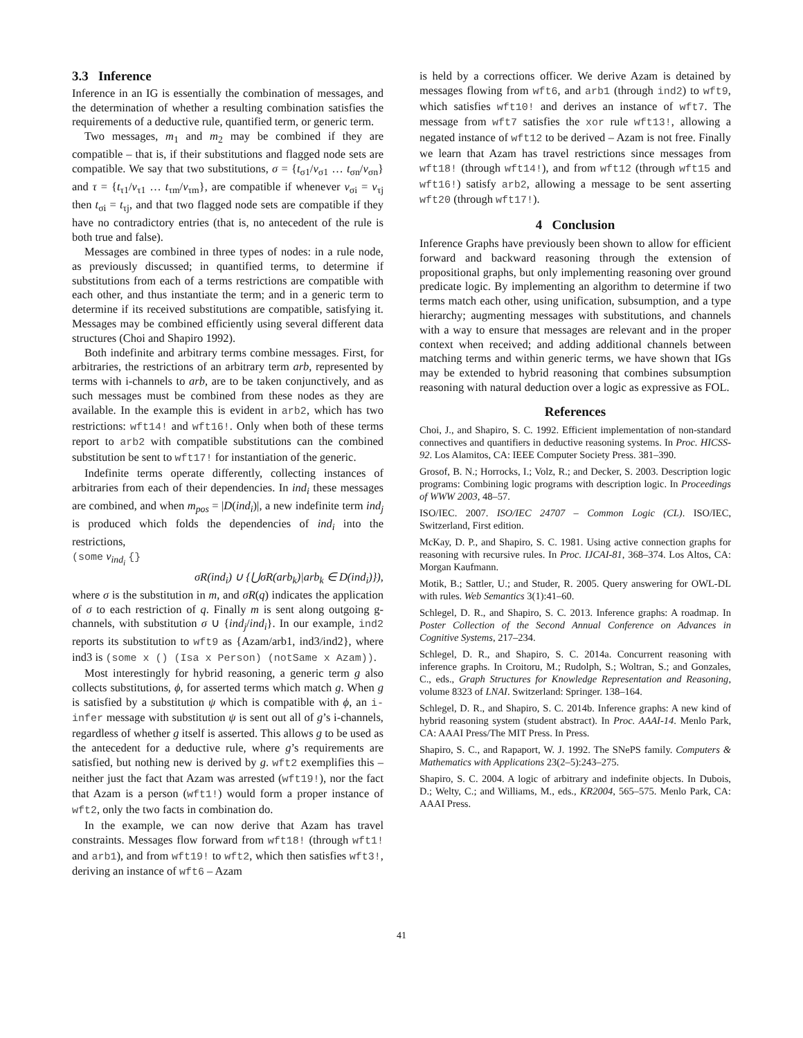3.3 Inference
Inference in an IG is essentially the combination of messages, and the determination of whether a resulting combination satisfies the requirements of a deductive rule, quantified term, or generic term.
Two messages, m<sub>1</sub> and m<sub>2</sub> may be combined if they are compatible – that is, if their substitutions and flagged node sets are compatible. We say that two substitutions, σ = {t<sub>σ1</sub>/v<sub>σ1</sub> … t<sub>σn</sub>/v<sub>σn</sub>} and τ = {t<sub>τ1</sub>/v<sub>τ1</sub> … t<sub>τm</sub>/v<sub>τm</sub>}, are compatible if whenever v<sub>σi</sub> = v<sub>τj</sub> then t<sub>σi</sub> = t<sub>τj</sub>, and that two flagged node sets are compatible if they have no contradictory entries (that is, no antecedent of the rule is both true and false).
Messages are combined in three types of nodes: in a rule node, as previously discussed; in quantified terms, to determine if substitutions from each of a terms restrictions are compatible with each other, and thus instantiate the term; and in a generic term to determine if its received substitutions are compatible, satisfying it. Messages may be combined efficiently using several different data structures (Choi and Shapiro 1992).
Both indefinite and arbitrary terms combine messages. First, for arbitraries, the restrictions of an arbitrary term arb, represented by terms with i-channels to arb, are to be taken conjunctively, and as such messages must be combined from these nodes as they are available. In the example this is evident in arb2, which has two restrictions: wft14! and wft16!. Only when both of these terms report to arb2 with compatible substitutions can the combined substitution be sent to wft17! for instantiation of the generic.
Indefinite terms operate differently, collecting instances of arbitraries from each of their dependencies. In ind<sub>i</sub> these messages are combined, and when m<sub>pos</sub> = |D(ind<sub>i</sub>)|, a new indefinite term ind<sub>j</sub> is produced which folds the dependencies of ind<sub>i</sub> into the restrictions,
(some v<sub>ind<sub>i</sub></sub> {}
σR(ind<sub>i</sub>) ∪ {⋃σR(arb<sub>k</sub>)|arb<sub>k</sub> ∈ D(ind<sub>i</sub>)}),
where σ is the substitution in m, and σR(q) indicates the application of σ to each restriction of q. Finally m is sent along outgoing g-channels, with substitution σ ∪ {ind<sub>j</sub>/ind<sub>i</sub>}. In our example, ind2 reports its substitution to wft9 as {Azam/arb1, ind3/ind2}, where ind3 is (some x () (Isa x Person) (notSame x Azam)).
Most interestingly for hybrid reasoning, a generic term g also collects substitutions, ϕ, for asserted terms which match g. When g is satisfied by a substitution ψ which is compatible with ϕ, an i-infer message with substitution ψ is sent out all of g’s i-channels, regardless of whether g itself is asserted. This allows g to be used as the antecedent for a deductive rule, where g’s requirements are satisfied, but nothing new is derived by g. wft2 exemplifies this – neither just the fact that Azam was arrested (wft19!), nor the fact that Azam is a person (wft1!) would form a proper instance of wft2, only the two facts in combination do.
In the example, we can now derive that Azam has travel constraints. Messages flow forward from wft18! (through wft1! and arb1), and from wft19! to wft2, which then satisfies wft3!, deriving an instance of wft6 – Azam
is held by a corrections officer. We derive Azam is detained by messages flowing from wft6, and arb1 (through ind2) to wft9, which satisfies wft10! and derives an instance of wft7. The message from wft7 satisfies the xor rule wft13!, allowing a negated instance of wft12 to be derived – Azam is not free. Finally we learn that Azam has travel restrictions since messages from wft18! (through wft14!), and from wft12 (through wft15 and wft16!) satisfy arb2, allowing a message to be sent asserting wft20 (through wft17!).
4 Conclusion
Inference Graphs have previously been shown to allow for efficient forward and backward reasoning through the extension of propositional graphs, but only implementing reasoning over ground predicate logic. By implementing an algorithm to determine if two terms match each other, using unification, subsumption, and a type hierarchy; augmenting messages with substitutions, and channels with a way to ensure that messages are relevant and in the proper context when received; and adding additional channels between matching terms and within generic terms, we have shown that IGs may be extended to hybrid reasoning that combines subsumption reasoning with natural deduction over a logic as expressive as FOL.
References
Choi, J., and Shapiro, S. C. 1992. Efficient implementation of non-standard connectives and quantifiers in deductive reasoning systems. In Proc. HICSS-92. Los Alamitos, CA: IEEE Computer Society Press. 381–390.
Grosof, B. N.; Horrocks, I.; Volz, R.; and Decker, S. 2003. Description logic programs: Combining logic programs with description logic. In Proceedings of WWW 2003, 48–57.
ISO/IEC. 2007. ISO/IEC 24707 – Common Logic (CL). ISO/IEC, Switzerland, First edition.
McKay, D. P., and Shapiro, S. C. 1981. Using active connection graphs for reasoning with recursive rules. In Proc. IJCAI-81, 368–374. Los Altos, CA: Morgan Kaufmann.
Motik, B.; Sattler, U.; and Studer, R. 2005. Query answering for OWL-DL with rules. Web Semantics 3(1):41–60.
Schlegel, D. R., and Shapiro, S. C. 2013. Inference graphs: A roadmap. In Poster Collection of the Second Annual Conference on Advances in Cognitive Systems, 217–234.
Schlegel, D. R., and Shapiro, S. C. 2014a. Concurrent reasoning with inference graphs. In Croitoru, M.; Rudolph, S.; Woltran, S.; and Gonzales, C., eds., Graph Structures for Knowledge Representation and Reasoning, volume 8323 of LNAI. Switzerland: Springer. 138–164.
Schlegel, D. R., and Shapiro, S. C. 2014b. Inference graphs: A new kind of hybrid reasoning system (student abstract). In Proc. AAAI-14. Menlo Park, CA: AAAI Press/The MIT Press. In Press.
Shapiro, S. C., and Rapaport, W. J. 1992. The SNePS family. Computers & Mathematics with Applications 23(2–5):243–275.
Shapiro, S. C. 2004. A logic of arbitrary and indefinite objects. In Dubois, D.; Welty, C.; and Williams, M., eds., KR2004, 565–575. Menlo Park, CA: AAAI Press.
41